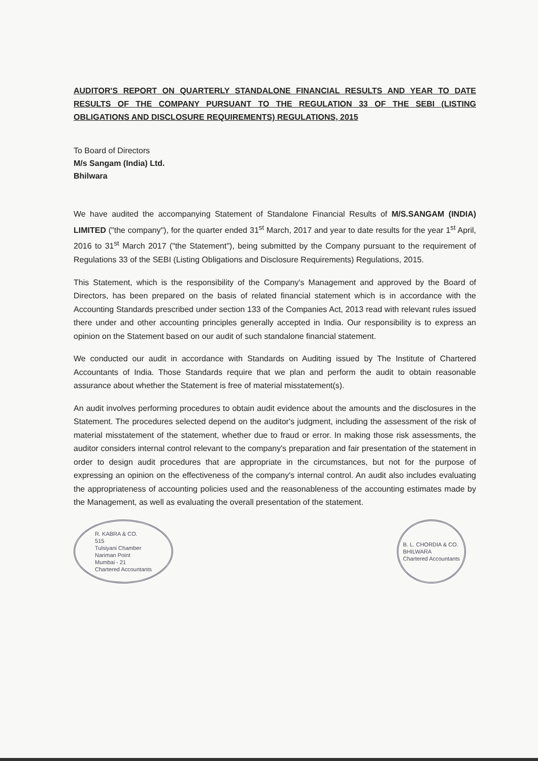AUDITOR'S REPORT ON QUARTERLY STANDALONE FINANCIAL RESULTS AND YEAR TO DATE RESULTS OF THE COMPANY PURSUANT TO THE REGULATION 33 OF THE SEBI (LISTING OBLIGATIONS AND DISCLOSURE REQUIREMENTS) REGULATIONS, 2015
To Board of Directors
M/s Sangam (India) Ltd.
Bhilwara
We have audited the accompanying Statement of Standalone Financial Results of M/S.SANGAM (INDIA) LIMITED ("the company"), for the quarter ended 31<sup>st</sup> March, 2017 and year to date results for the year 1<sup>st</sup> April, 2016 to 31<sup>st</sup> March 2017 ("the Statement"), being submitted by the Company pursuant to the requirement of Regulations 33 of the SEBI (Listing Obligations and Disclosure Requirements) Regulations, 2015.
This Statement, which is the responsibility of the Company's Management and approved by the Board of Directors, has been prepared on the basis of related financial statement which is in accordance with the Accounting Standards prescribed under section 133 of the Companies Act, 2013 read with relevant rules issued there under and other accounting principles generally accepted in India. Our responsibility is to express an opinion on the Statement based on our audit of such standalone financial statement.
We conducted our audit in accordance with Standards on Auditing issued by The Institute of Chartered Accountants of India. Those Standards require that we plan and perform the audit to obtain reasonable assurance about whether the Statement is free of material misstatement(s).
An audit involves performing procedures to obtain audit evidence about the amounts and the disclosures in the Statement. The procedures selected depend on the auditor's judgment, including the assessment of the risk of material misstatement of the statement, whether due to fraud or error. In making those risk assessments, the auditor considers internal control relevant to the company's preparation and fair presentation of the statement in order to design audit procedures that are appropriate in the circumstances, but not for the purpose of expressing an opinion on the effectiveness of the company's internal control. An audit also includes evaluating the appropriateness of accounting policies used and the reasonableness of the accounting estimates made by the Management, as well as evaluating the overall presentation of the statement.
R. KABRA & CO.
515
Tulsiyani Chamber
Nariman Point
Mumbai - 21
Chartered Accountants
B. L. CHORDIA & CO.
BHILWARA
Chartered Accountants